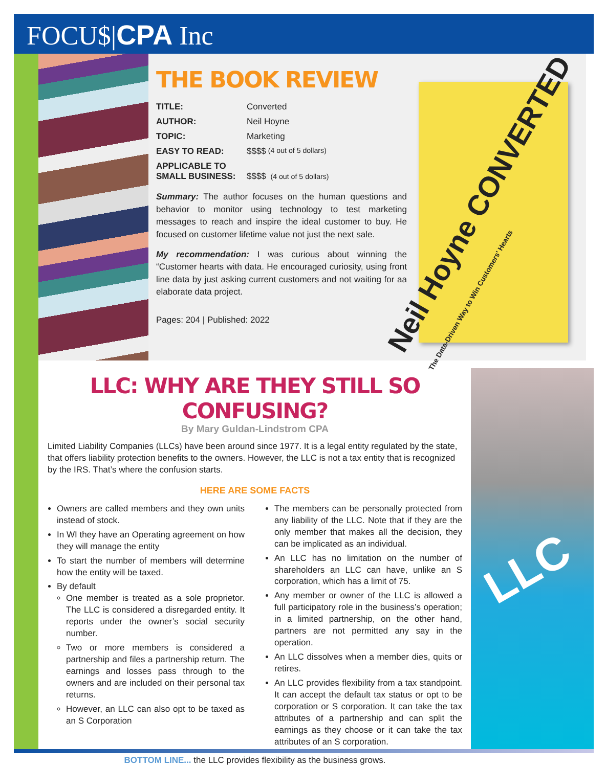FOCU$|CPA Inc
THE BOOK REVIEW
TITLE: Converted
AUTHOR: Neil Hoyne
TOPIC: Marketing
EASY TO READ: $$$$ (4 out of 5 dollars)
APPLICABLE TO
SMALL BUSINESS: $$$$ (4 out of 5 dollars)
Summary: The author focuses on the human questions and behavior to monitor using technology to test marketing messages to reach and inspire the ideal customer to buy. He focused on customer lifetime value not just the next sale.
My recommendation: I was curious about winning the “Customer hearts with data. He encouraged curiosity, using front line data by just asking current customers and not waiting for aa elaborate data project.
Pages: 204 | Published: 2022
Neil Hoyne CONVERTED
The Data-Driven Way to Win Customers' Hearts
LLC
LLC: WHY ARE THEY STILL SO CONFUSING?
By Mary Guldan-Lindstrom CPA
Limited Liability Companies (LLCs) have been around since 1977. It is a legal entity regulated by the state, that offers liability protection benefits to the owners. However, the LLC is not a tax entity that is recognized by the IRS. That’s where the confusion starts.
HERE ARE SOME FACTS
Owners are called members and they own units instead of stock.
In WI they have an Operating agreement on how they will manage the entity
To start the number of members will determine how the entity will be taxed.
By default
One member is treated as a sole proprietor. The LLC is considered a disregarded entity. It reports under the owner’s social security number.
Two or more members is considered a partnership and files a partnership return. The earnings and losses pass through to the owners and are included on their personal tax returns.
However, an LLC can also opt to be taxed as an S Corporation
The members can be personally protected from any liability of the LLC. Note that if they are the only member that makes all the decision, they can be implicated as an individual.
An LLC has no limitation on the number of shareholders an LLC can have, unlike an S corporation, which has a limit of 75.
Any member or owner of the LLC is allowed a full participatory role in the business’s operation; in a limited partnership, on the other hand, partners are not permitted any say in the operation.
An LLC dissolves when a member dies, quits or retires.
An LLC provides flexibility from a tax standpoint. It can accept the default tax status or opt to be corporation or S corporation. It can take the tax attributes of a partnership and can split the earnings as they choose or it can take the tax attributes of an S corporation.
BOTTOM LINE... the LLC provides flexibility as the business grows.